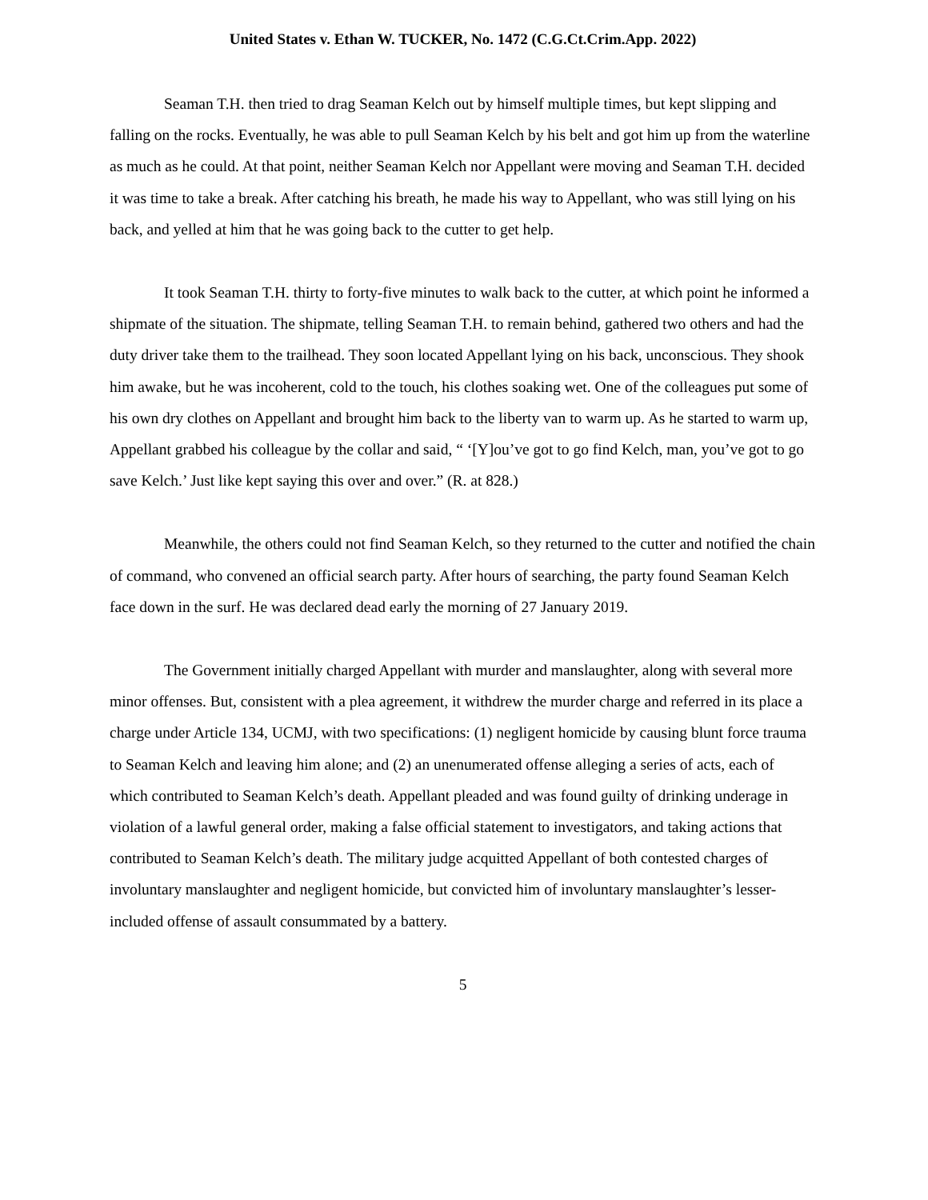United States v. Ethan W. TUCKER, No. 1472 (C.G.Ct.Crim.App. 2022)
Seaman T.H. then tried to drag Seaman Kelch out by himself multiple times, but kept slipping and falling on the rocks. Eventually, he was able to pull Seaman Kelch by his belt and got him up from the waterline as much as he could. At that point, neither Seaman Kelch nor Appellant were moving and Seaman T.H. decided it was time to take a break. After catching his breath, he made his way to Appellant, who was still lying on his back, and yelled at him that he was going back to the cutter to get help.
It took Seaman T.H. thirty to forty-five minutes to walk back to the cutter, at which point he informed a shipmate of the situation. The shipmate, telling Seaman T.H. to remain behind, gathered two others and had the duty driver take them to the trailhead. They soon located Appellant lying on his back, unconscious. They shook him awake, but he was incoherent, cold to the touch, his clothes soaking wet. One of the colleagues put some of his own dry clothes on Appellant and brought him back to the liberty van to warm up. As he started to warm up, Appellant grabbed his colleague by the collar and said, “ ‘[Y]ou’ve got to go find Kelch, man, you’ve got to go save Kelch.’ Just like kept saying this over and over.” (R. at 828.)
Meanwhile, the others could not find Seaman Kelch, so they returned to the cutter and notified the chain of command, who convened an official search party. After hours of searching, the party found Seaman Kelch face down in the surf. He was declared dead early the morning of 27 January 2019.
The Government initially charged Appellant with murder and manslaughter, along with several more minor offenses. But, consistent with a plea agreement, it withdrew the murder charge and referred in its place a charge under Article 134, UCMJ, with two specifications: (1) negligent homicide by causing blunt force trauma to Seaman Kelch and leaving him alone; and (2) an unenumerated offense alleging a series of acts, each of which contributed to Seaman Kelch’s death. Appellant pleaded and was found guilty of drinking underage in violation of a lawful general order, making a false official statement to investigators, and taking actions that contributed to Seaman Kelch’s death. The military judge acquitted Appellant of both contested charges of involuntary manslaughter and negligent homicide, but convicted him of involuntary manslaughter’s lesser-included offense of assault consummated by a battery.
5